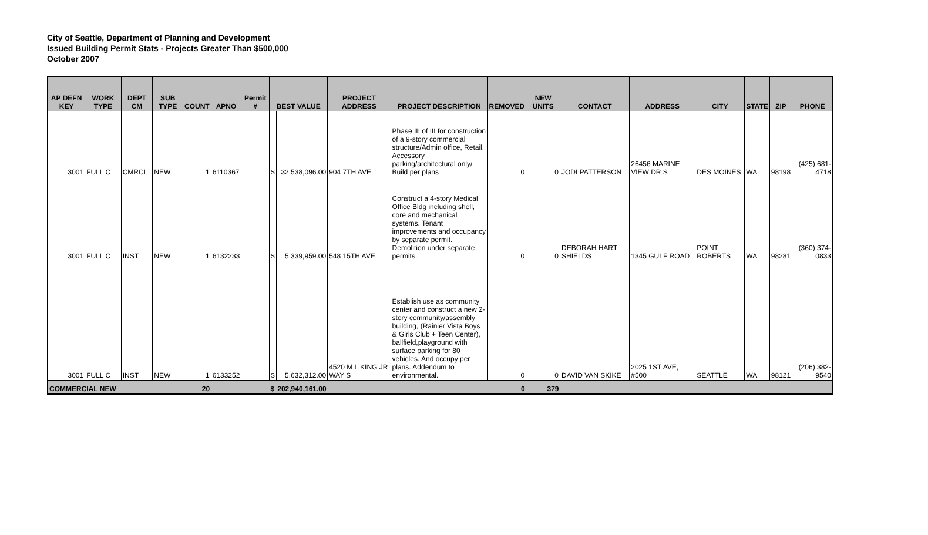City of Seattle, Department of Planning and Development
Issued Building Permit Stats - Projects Greater Than $500,000
October 2007
| AP DEFN KEY | WORK TYPE | DEPT CM | SUB TYPE | COUNT | APNO | Permit # | BEST VALUE | | PROJECT ADDRESS | PROJECT DESCRIPTION | REMOVED | NEW UNITS | CONTACT | ADDRESS | CITY | STATE | ZIP | PHONE |
| --- | --- | --- | --- | --- | --- | --- | --- | --- | --- | --- | --- | --- | --- | --- | --- | --- | --- | --- |
| 3001 | FULL C | CMRCL | NEW | 1 | 6110367 | | $ | 32,538,096.00 | 904 7TH AVE | Phase III of III for construction of a 9-story commercial structure/Admin office, Retail, Accessory parking/architectural only/ Build per plans | 0 | 0 | JODI PATTERSON | 26456 MARINE VIEW DR S | DES MOINES | WA | 98198 | (425) 681-4718 |
| 3001 | FULL C | INST | NEW | 1 | 6132233 | | $ | 5,339,959.00 | 548 15TH AVE | Construct a 4-story Medical Office Bldg including shell, core and mechanical systems. Tenant improvements and occupancy by separate permit. Demolition under separate permits. | 0 | 0 | DEBORAH HART SHIELDS | 1345 GULF ROAD | POINT ROBERTS | WA | 98281 | (360) 374-0833 |
| 3001 | FULL C | INST | NEW | 1 | 6133252 | | $ | 5,632,312.00 | 4520 M L KING JR WAY S | Establish use as community center and construct a new 2-story community/assembly building, (Rainier Vista Boys & Girls Club + Teen Center), ballfield,playground with surface parking for 80 vehicles. And occupy per plans. Addendum to environmental. | 0 | 0 | DAVID VAN SKIKE | 2025 1ST AVE, #500 | SEATTLE | WA | 98121 | (206) 382-9540 |
| COMMERCIAL NEW | | | | 20 | | | $ | 202,940,161.00 | | | 0 | 379 | | | | | | |